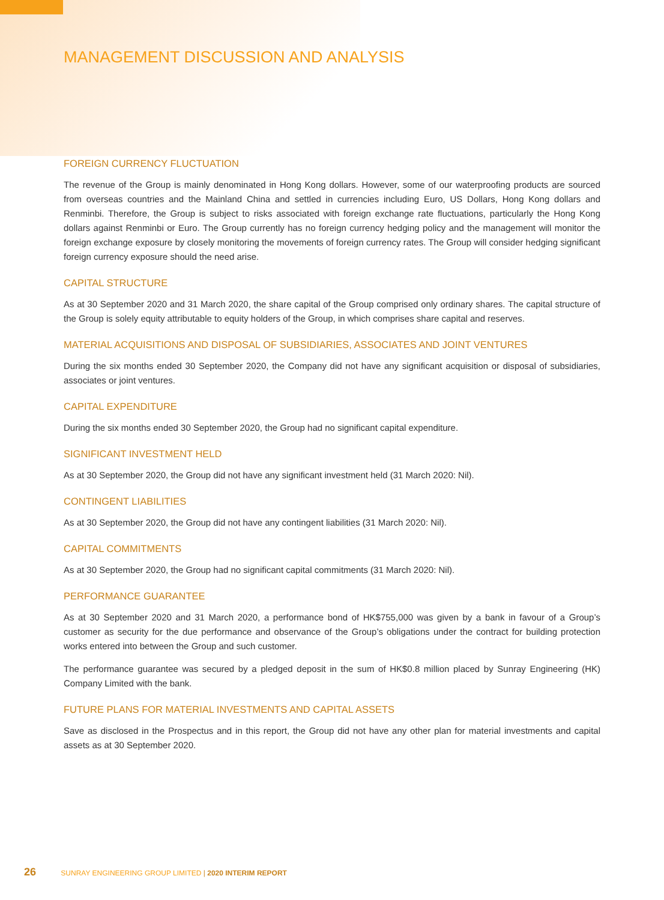MANAGEMENT DISCUSSION AND ANALYSIS
FOREIGN CURRENCY FLUCTUATION
The revenue of the Group is mainly denominated in Hong Kong dollars. However, some of our waterproofing products are sourced from overseas countries and the Mainland China and settled in currencies including Euro, US Dollars, Hong Kong dollars and Renminbi. Therefore, the Group is subject to risks associated with foreign exchange rate fluctuations, particularly the Hong Kong dollars against Renminbi or Euro. The Group currently has no foreign currency hedging policy and the management will monitor the foreign exchange exposure by closely monitoring the movements of foreign currency rates. The Group will consider hedging significant foreign currency exposure should the need arise.
CAPITAL STRUCTURE
As at 30 September 2020 and 31 March 2020, the share capital of the Group comprised only ordinary shares. The capital structure of the Group is solely equity attributable to equity holders of the Group, in which comprises share capital and reserves.
MATERIAL ACQUISITIONS AND DISPOSAL OF SUBSIDIARIES, ASSOCIATES AND JOINT VENTURES
During the six months ended 30 September 2020, the Company did not have any significant acquisition or disposal of subsidiaries, associates or joint ventures.
CAPITAL EXPENDITURE
During the six months ended 30 September 2020, the Group had no significant capital expenditure.
SIGNIFICANT INVESTMENT HELD
As at 30 September 2020, the Group did not have any significant investment held (31 March 2020: Nil).
CONTINGENT LIABILITIES
As at 30 September 2020, the Group did not have any contingent liabilities (31 March 2020: Nil).
CAPITAL COMMITMENTS
As at 30 September 2020, the Group had no significant capital commitments (31 March 2020: Nil).
PERFORMANCE GUARANTEE
As at 30 September 2020 and 31 March 2020, a performance bond of HK$755,000 was given by a bank in favour of a Group’s customer as security for the due performance and observance of the Group’s obligations under the contract for building protection works entered into between the Group and such customer.
The performance guarantee was secured by a pledged deposit in the sum of HK$0.8 million placed by Sunray Engineering (HK) Company Limited with the bank.
FUTURE PLANS FOR MATERIAL INVESTMENTS AND CAPITAL ASSETS
Save as disclosed in the Prospectus and in this report, the Group did not have any other plan for material investments and capital assets as at 30 September 2020.
26 SUNRAY ENGINEERING GROUP LIMITED | 2020 INTERIM REPORT